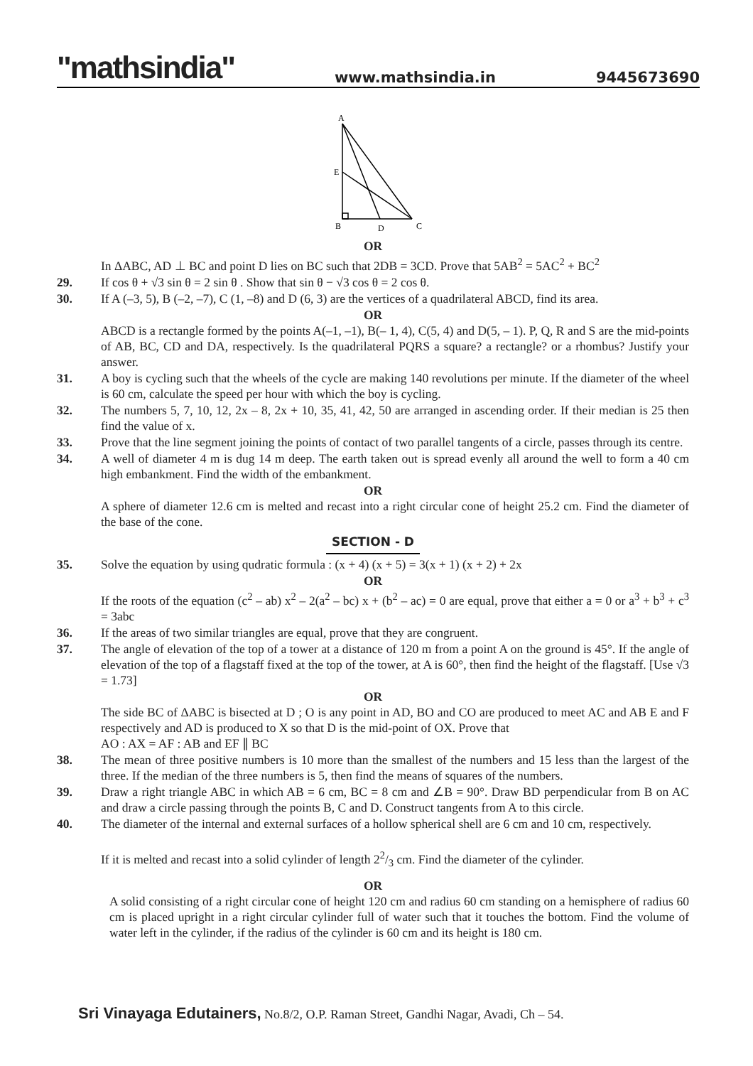"mathsindia" www.mathsindia.in 9445673690
A
E
B
D
C
OR
In ΔABC, AD ⊥ BC and point D lies on BC such that 2DB = 3CD. Prove that 5AB<sup>2</sup> = 5AC<sup>2</sup> + BC<sup>2</sup>
29. If cos θ + √3 sin θ = 2 sin θ . Show that sin θ − √3 cos θ = 2 cos θ.
30. If A (–3, 5), B (–2, –7), C (1, –8) and D (6, 3) are the vertices of a quadrilateral ABCD, find its area.
OR
ABCD is a rectangle formed by the points A(–1, –1), B(– 1, 4), C(5, 4) and D(5, – 1). P, Q, R and S are the mid-points of AB, BC, CD and DA, respectively. Is the quadrilateral PQRS a square? a rectangle? or a rhombus? Justify your answer.
31. A boy is cycling such that the wheels of the cycle are making 140 revolutions per minute. If the diameter of the wheel is 60 cm, calculate the speed per hour with which the boy is cycling.
32. The numbers 5, 7, 10, 12, 2x – 8, 2x + 10, 35, 41, 42, 50 are arranged in ascending order. If their median is 25 then find the value of x.
33. Prove that the line segment joining the points of contact of two parallel tangents of a circle, passes through its centre.
34. A well of diameter 4 m is dug 14 m deep. The earth taken out is spread evenly all around the well to form a 40 cm high embankment. Find the width of the embankment.
OR
A sphere of diameter 12.6 cm is melted and recast into a right circular cone of height 25.2 cm. Find the diameter of the base of the cone.
SECTION - D
35. Solve the equation by using qudratic formula : (x + 4) (x + 5) = 3(x + 1) (x + 2) + 2x
OR
If the roots of the equation (c<sup>2</sup> – ab) x<sup>2</sup> – 2(a<sup>2</sup> – bc) x + (b<sup>2</sup> – ac) = 0 are equal, prove that either a = 0 or a<sup>3</sup> + b<sup>3</sup> + c<sup>3</sup> = 3abc
36. If the areas of two similar triangles are equal, prove that they are congruent.
37. The angle of elevation of the top of a tower at a distance of 120 m from a point A on the ground is 45°. If the angle of elevation of the top of a flagstaff fixed at the top of the tower, at A is 60°, then find the height of the flagstaff. [Use √3 = 1.73]
OR
The side BC of ΔABC is bisected at D ; O is any point in AD, BO and CO are produced to meet AC and AB E and F respectively and AD is produced to X so that D is the mid-point of OX. Prove that
AO : AX = AF : AB and EF ∥ BC
38. The mean of three positive numbers is 10 more than the smallest of the numbers and 15 less than the largest of the three. If the median of the three numbers is 5, then find the means of squares of the numbers.
39. Draw a right triangle ABC in which AB = 6 cm, BC = 8 cm and ∠B = 90°. Draw BD perpendicular from B on AC and draw a circle passing through the points B, C and D. Construct tangents from A to this circle.
40. The diameter of the internal and external surfaces of a hollow spherical shell are 6 cm and 10 cm, respectively.
If it is melted and recast into a solid cylinder of length 22/3 cm. Find the diameter of the cylinder.
OR
A solid consisting of a right circular cone of height 120 cm and radius 60 cm standing on a hemisphere of radius 60 cm is placed upright in a right circular cylinder full of water such that it touches the bottom. Find the volume of water left in the cylinder, if the radius of the cylinder is 60 cm and its height is 180 cm.
Sri Vinayaga Edutainers, No.8/2, O.P. Raman Street, Gandhi Nagar, Avadi, Ch – 54.